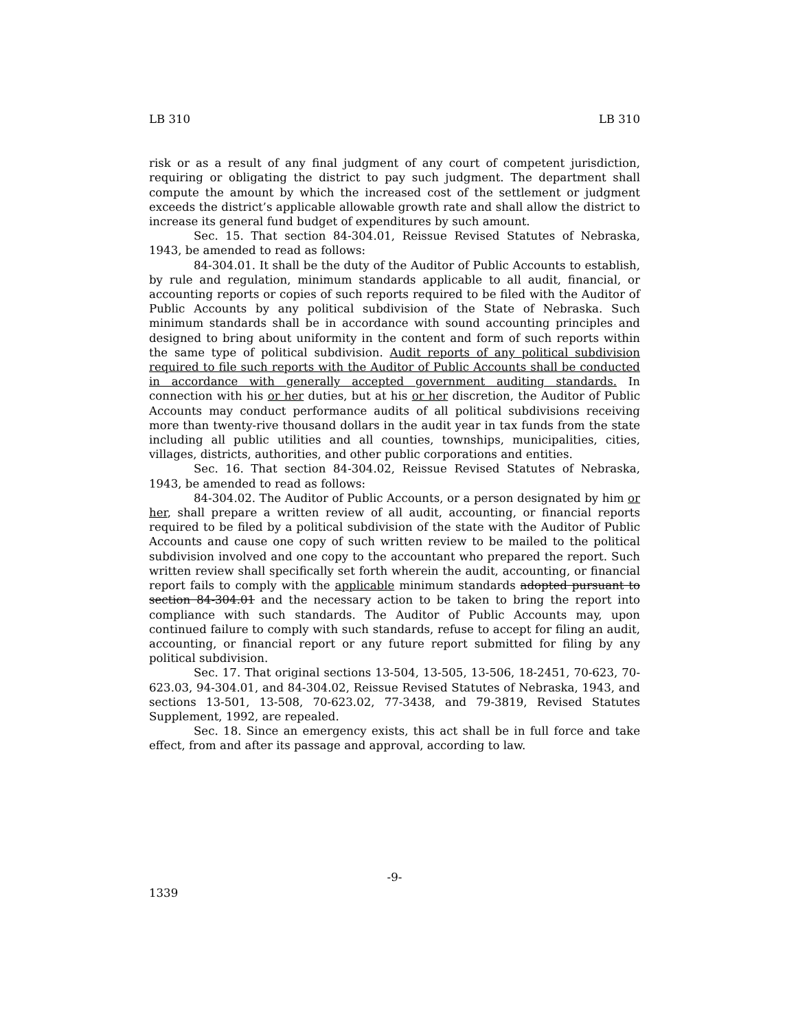LB 310 LB 310
risk or as a result of any final judgment of any court of competent jurisdiction, requiring or obligating the district to pay such judgment. The department shall compute the amount by which the increased cost of the settlement or judgment exceeds the district’s applicable allowable growth rate and shall allow the district to increase its general fund budget of expenditures by such amount.
Sec. 15. That section 84-304.01, Reissue Revised Statutes of Nebraska, 1943, be amended to read as follows:
84-304.01. It shall be the duty of the Auditor of Public Accounts to establish, by rule and regulation, minimum standards applicable to all audit, financial, or accounting reports or copies of such reports required to be filed with the Auditor of Public Accounts by any political subdivision of the State of Nebraska. Such minimum standards shall be in accordance with sound accounting principles and designed to bring about uniformity in the content and form of such reports within the same type of political subdivision. Audit reports of any political subdivision required to file such reports with the Auditor of Public Accounts shall be conducted in accordance with generally accepted government auditing standards. In connection with his or her duties, but at his or her discretion, the Auditor of Public Accounts may conduct performance audits of all political subdivisions receiving more than twenty-rive thousand dollars in the audit year in tax funds from the state including all public utilities and all counties, townships, municipalities, cities, villages, districts, authorities, and other public corporations and entities.
Sec. 16. That section 84-304.02, Reissue Revised Statutes of Nebraska, 1943, be amended to read as follows:
84-304.02. The Auditor of Public Accounts, or a person designated by him or her, shall prepare a written review of all audit, accounting, or financial reports required to be filed by a political subdivision of the state with the Auditor of Public Accounts and cause one copy of such written review to be mailed to the political subdivision involved and one copy to the accountant who prepared the report. Such written review shall specifically set forth wherein the audit, accounting, or financial report fails to comply with the applicable minimum standards adopted pursuant to section 84-304.01 and the necessary action to be taken to bring the report into compliance with such standards. The Auditor of Public Accounts may, upon continued failure to comply with such standards, refuse to accept for filing an audit, accounting, or financial report or any future report submitted for filing by any political subdivision.
Sec. 17. That original sections 13-504, 13-505, 13-506, 18-2451, 70-623, 70-623.03, 94-304.01, and 84-304.02, Reissue Revised Statutes of Nebraska, 1943, and sections 13-501, 13-508, 70-623.02, 77-3438, and 79-3819, Revised Statutes Supplement, 1992, are repealed.
Sec. 18. Since an emergency exists, this act shall be in full force and take effect, from and after its passage and approval, according to law.
-9-
1339